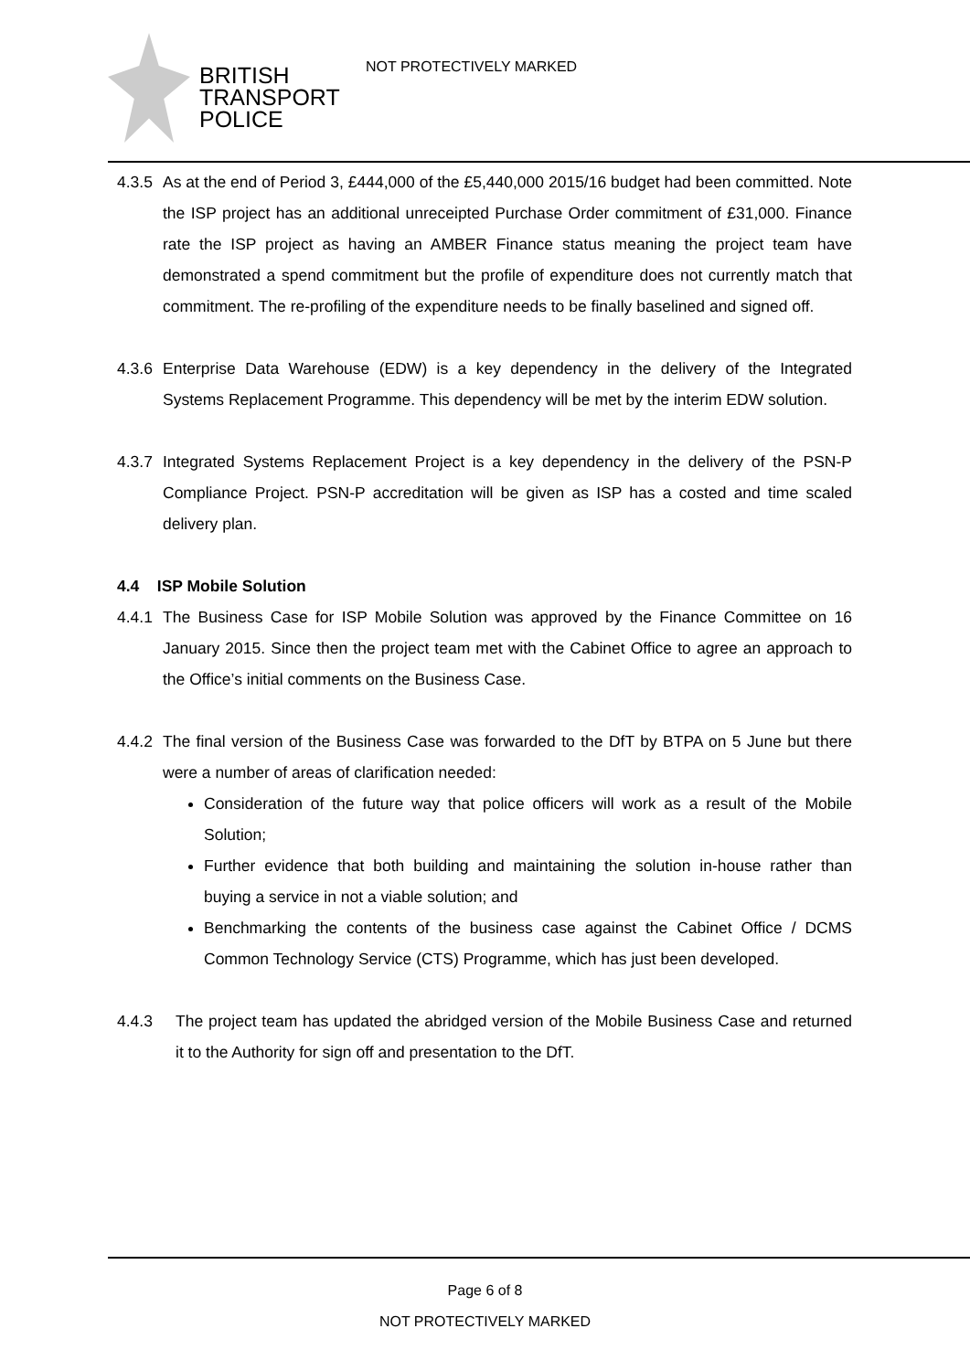BRITISH
TRANSPORT
POLICE
NOT PROTECTIVELY MARKED
4.3.5 As at the end of Period 3, £444,000 of the £5,440,000 2015/16 budget had been committed. Note the ISP project has an additional unreceipted Purchase Order commitment of £31,000. Finance rate the ISP project as having an AMBER Finance status meaning the project team have demonstrated a spend commitment but the profile of expenditure does not currently match that commitment. The re-profiling of the expenditure needs to be finally baselined and signed off.
4.3.6 Enterprise Data Warehouse (EDW) is a key dependency in the delivery of the Integrated Systems Replacement Programme. This dependency will be met by the interim EDW solution.
4.3.7 Integrated Systems Replacement Project is a key dependency in the delivery of the PSN-P Compliance Project. PSN-P accreditation will be given as ISP has a costed and time scaled delivery plan.
4.4 ISP Mobile Solution
4.4.1 The Business Case for ISP Mobile Solution was approved by the Finance Committee on 16 January 2015. Since then the project team met with the Cabinet Office to agree an approach to the Office’s initial comments on the Business Case.
4.4.2 The final version of the Business Case was forwarded to the DfT by BTPA on 5 June but there were a number of areas of clarification needed:
Consideration of the future way that police officers will work as a result of the Mobile Solution;
Further evidence that both building and maintaining the solution in-house rather than buying a service in not a viable solution; and
Benchmarking the contents of the business case against the Cabinet Office / DCMS Common Technology Service (CTS) Programme, which has just been developed.
4.4.3 The project team has updated the abridged version of the Mobile Business Case and returned it to the Authority for sign off and presentation to the DfT.
Page 6 of 8
NOT PROTECTIVELY MARKED